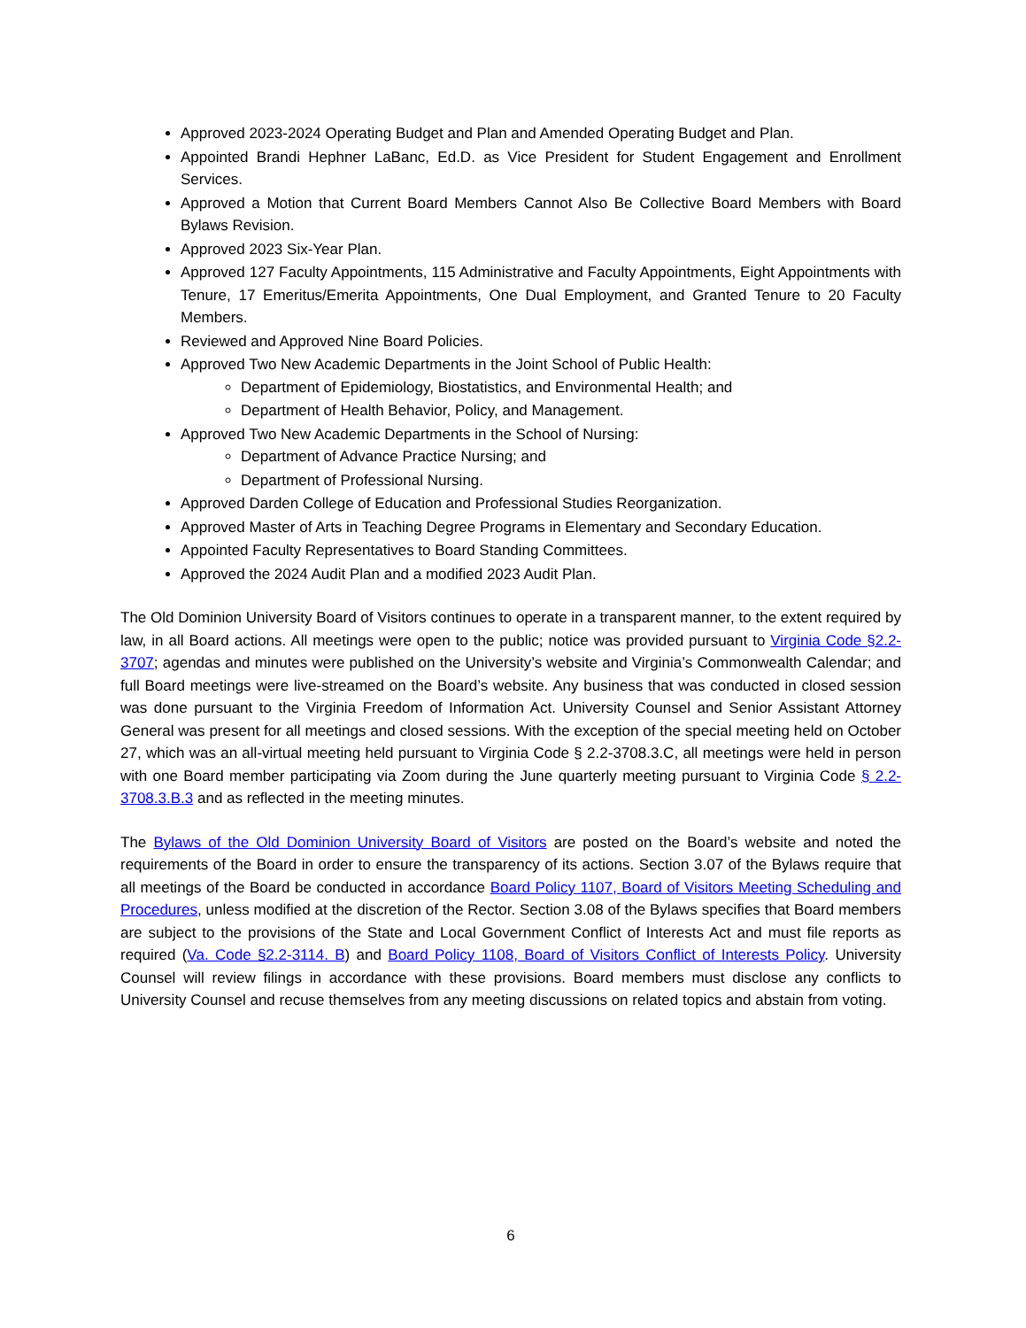Approved 2023-2024 Operating Budget and Plan and Amended Operating Budget and Plan.
Appointed Brandi Hephner LaBanc, Ed.D. as Vice President for Student Engagement and Enrollment Services.
Approved a Motion that Current Board Members Cannot Also Be Collective Board Members with Board Bylaws Revision.
Approved 2023 Six-Year Plan.
Approved 127 Faculty Appointments, 115 Administrative and Faculty Appointments, Eight Appointments with Tenure, 17 Emeritus/Emerita Appointments, One Dual Employment, and Granted Tenure to 20 Faculty Members.
Reviewed and Approved Nine Board Policies.
Approved Two New Academic Departments in the Joint School of Public Health:
Department of Epidemiology, Biostatistics, and Environmental Health; and
Department of Health Behavior, Policy, and Management.
Approved Two New Academic Departments in the School of Nursing:
Department of Advance Practice Nursing; and
Department of Professional Nursing.
Approved Darden College of Education and Professional Studies Reorganization.
Approved Master of Arts in Teaching Degree Programs in Elementary and Secondary Education.
Appointed Faculty Representatives to Board Standing Committees.
Approved the 2024 Audit Plan and a modified 2023 Audit Plan.
The Old Dominion University Board of Visitors continues to operate in a transparent manner, to the extent required by law, in all Board actions. All meetings were open to the public; notice was provided pursuant to Virginia Code §2.2-3707; agendas and minutes were published on the University’s website and Virginia’s Commonwealth Calendar; and full Board meetings were live-streamed on the Board’s website. Any business that was conducted in closed session was done pursuant to the Virginia Freedom of Information Act. University Counsel and Senior Assistant Attorney General was present for all meetings and closed sessions. With the exception of the special meeting held on October 27, which was an all-virtual meeting held pursuant to Virginia Code § 2.2-3708.3.C, all meetings were held in person with one Board member participating via Zoom during the June quarterly meeting pursuant to Virginia Code § 2.2-3708.3.B.3 and as reflected in the meeting minutes.
The Bylaws of the Old Dominion University Board of Visitors are posted on the Board’s website and noted the requirements of the Board in order to ensure the transparency of its actions. Section 3.07 of the Bylaws require that all meetings of the Board be conducted in accordance Board Policy 1107, Board of Visitors Meeting Scheduling and Procedures, unless modified at the discretion of the Rector. Section 3.08 of the Bylaws specifies that Board members are subject to the provisions of the State and Local Government Conflict of Interests Act and must file reports as required (Va. Code §2.2-3114. B) and Board Policy 1108, Board of Visitors Conflict of Interests Policy. University Counsel will review filings in accordance with these provisions. Board members must disclose any conflicts to University Counsel and recuse themselves from any meeting discussions on related topics and abstain from voting.
6